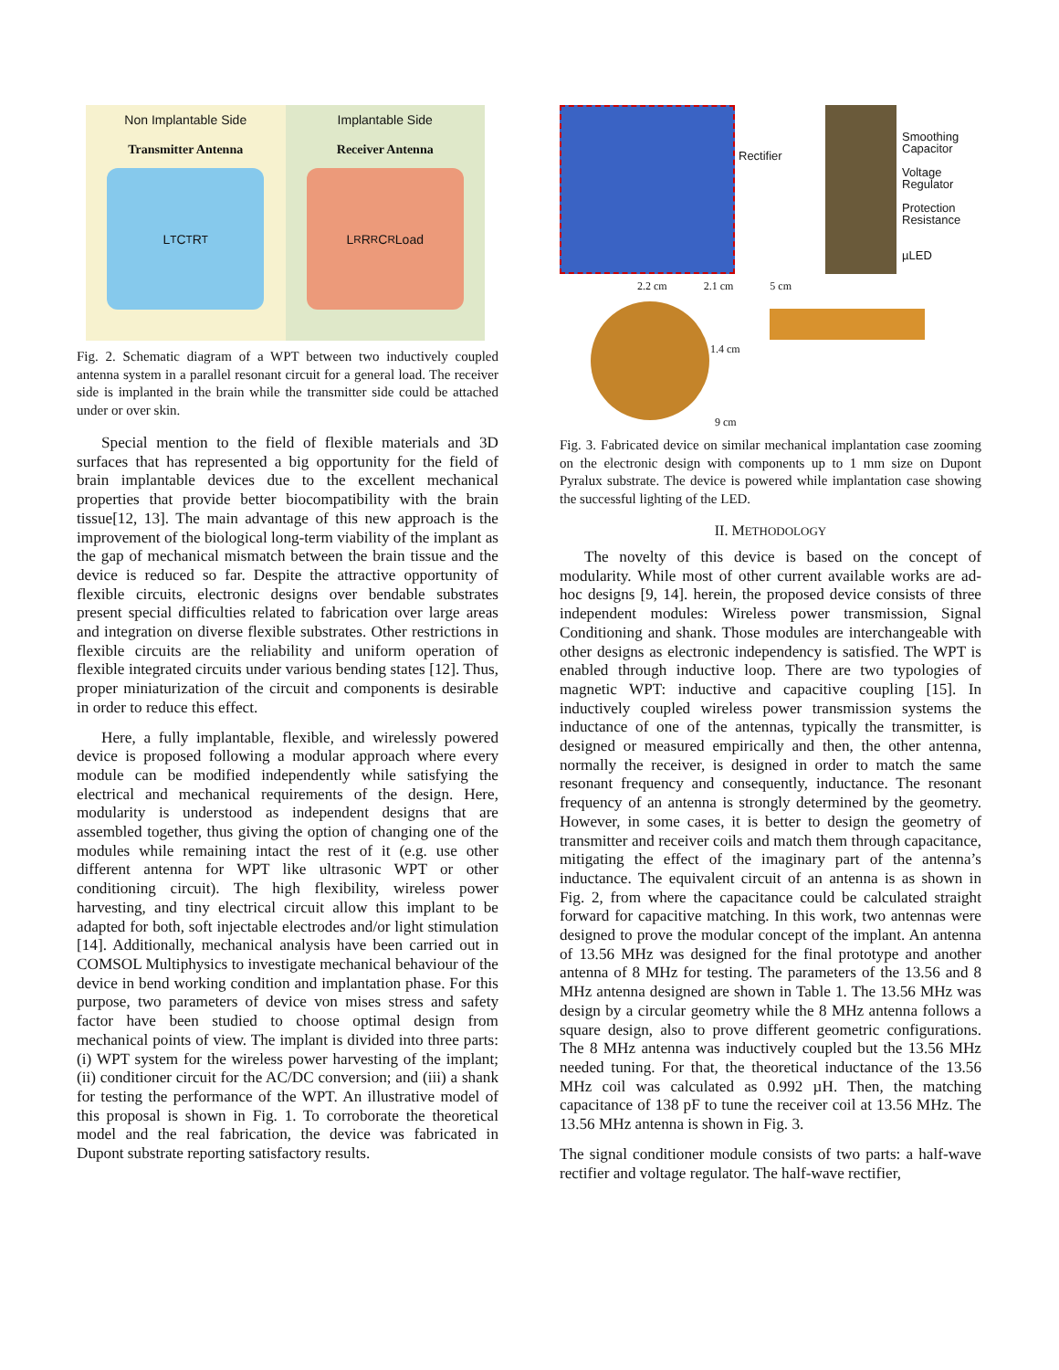Non Implantable Side
Transmitter Antenna
L<sub>T</sub> C<sub>T</sub> R<sub>T</sub>
Implantable Side
Receiver Antenna
L<sub>R</sub> R<sub>R</sub> C<sub>R</sub> Load
Fig. 2. Schematic diagram of a WPT between two inductively coupled antenna system in a parallel resonant circuit for a general load. The receiver side is implanted in the brain while the transmitter side could be attached under or over skin.
Special mention to the field of flexible materials and 3D surfaces that has represented a big opportunity for the field of brain implantable devices due to the excellent mechanical properties that provide better biocompatibility with the brain tissue[12, 13]. The main advantage of this new approach is the improvement of the biological long-term viability of the implant as the gap of mechanical mismatch between the brain tissue and the device is reduced so far. Despite the attractive opportunity of flexible circuits, electronic designs over bendable substrates present special difficulties related to fabrication over large areas and integration on diverse flexible substrates. Other restrictions in flexible circuits are the reliability and uniform operation of flexible integrated circuits under various bending states [12]. Thus, proper miniaturization of the circuit and components is desirable in order to reduce this effect.
Here, a fully implantable, flexible, and wirelessly powered device is proposed following a modular approach where every module can be modified independently while satisfying the electrical and mechanical requirements of the design. Here, modularity is understood as independent designs that are assembled together, thus giving the option of changing one of the modules while remaining intact the rest of it (e.g. use other different antenna for WPT like ultrasonic WPT or other conditioning circuit). The high flexibility, wireless power harvesting, and tiny electrical circuit allow this implant to be adapted for both, soft injectable electrodes and/or light stimulation [14]. Additionally, mechanical analysis have been carried out in COMSOL Multiphysics to investigate mechanical behaviour of the device in bend working condition and implantation phase. For this purpose, two parameters of device von mises stress and safety factor have been studied to choose optimal design from mechanical points of view. The implant is divided into three parts: (i) WPT system for the wireless power harvesting of the implant; (ii) conditioner circuit for the AC/DC conversion; and (iii) a shank for testing the performance of the WPT. An illustrative model of this proposal is shown in Fig. 1. To corroborate the theoretical model and the real fabrication, the device was fabricated in Dupont substrate reporting satisfactory results.
Rectifier
Smoothing
Capacitor
Voltage
Regulator
Protection
Resistance
µLED
2.2 cm 2.1 cm 5 cm
1.4 cm
9 cm
Fig. 3. Fabricated device on similar mechanical implantation case zooming on the electronic design with components up to 1 mm size on Dupont Pyralux substrate. The device is powered while implantation case showing the successful lighting of the LED.
II. METHODOLOGY
The novelty of this device is based on the concept of modularity. While most of other current available works are ad-hoc designs [9, 14]. herein, the proposed device consists of three independent modules: Wireless power transmission, Signal Conditioning and shank. Those modules are interchangeable with other designs as electronic independency is satisfied. The WPT is enabled through inductive loop. There are two typologies of magnetic WPT: inductive and capacitive coupling [15]. In inductively coupled wireless power transmission systems the inductance of one of the antennas, typically the transmitter, is designed or measured empirically and then, the other antenna, normally the receiver, is designed in order to match the same resonant frequency and consequently, inductance. The resonant frequency of an antenna is strongly determined by the geometry. However, in some cases, it is better to design the geometry of transmitter and receiver coils and match them through capacitance, mitigating the effect of the imaginary part of the antenna’s inductance. The equivalent circuit of an antenna is as shown in Fig. 2, from where the capacitance could be calculated straight forward for capacitive matching. In this work, two antennas were designed to prove the modular concept of the implant. An antenna of 13.56 MHz was designed for the final prototype and another antenna of 8 MHz for testing. The parameters of the 13.56 and 8 MHz antenna designed are shown in Table 1. The 13.56 MHz was design by a circular geometry while the 8 MHz antenna follows a square design, also to prove different geometric configurations. The 8 MHz antenna was inductively coupled but the 13.56 MHz needed tuning. For that, the theoretical inductance of the 13.56 MHz coil was calculated as 0.992 µH. Then, the matching capacitance of 138 pF to tune the receiver coil at 13.56 MHz. The 13.56 MHz antenna is shown in Fig. 3.
The signal conditioner module consists of two parts: a half-wave rectifier and voltage regulator. The half-wave rectifier,